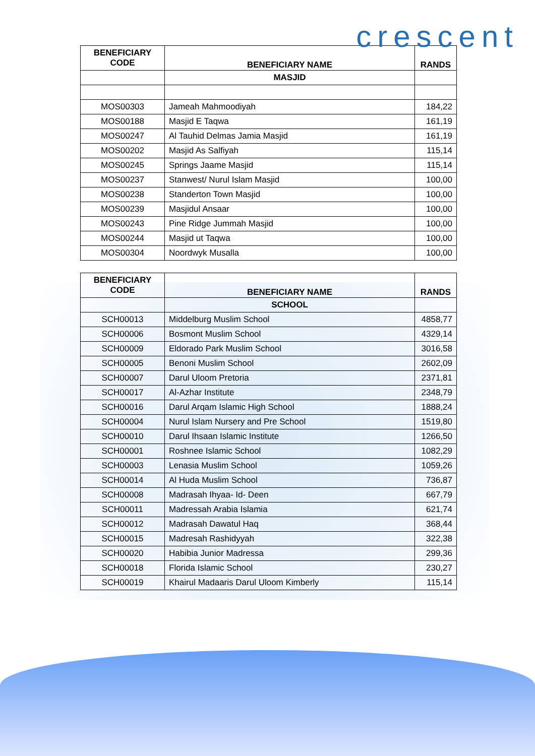crescent
| BENEFICIARY CODE | BENEFICIARY NAME | RANDS |
| --- | --- | --- |
| | MASJID | |
| MOS00303 | Jameah Mahmoodiyah | 184,22 |
| MOS00188 | Masjid E Taqwa | 161,19 |
| MOS00247 | Al Tauhid Delmas Jamia Masjid | 161,19 |
| MOS00202 | Masjid As Salfiyah | 115,14 |
| MOS00245 | Springs Jaame Masjid | 115,14 |
| MOS00237 | Stanwest/ Nurul Islam Masjid | 100,00 |
| MOS00238 | Standerton Town Masjid | 100,00 |
| MOS00239 | Masjidul Ansaar | 100,00 |
| MOS00243 | Pine Ridge Jummah Masjid | 100,00 |
| MOS00244 | Masjid ut Taqwa | 100,00 |
| MOS00304 | Noordwyk Musalla | 100,00 |
| BENEFICIARY CODE | BENEFICIARY NAME | RANDS |
| --- | --- | --- |
| | SCHOOL | |
| SCH00013 | Middelburg Muslim School | 4858,77 |
| SCH00006 | Bosmont Muslim School | 4329,14 |
| SCH00009 | Eldorado Park Muslim School | 3016,58 |
| SCH00005 | Benoni Muslim School | 2602,09 |
| SCH00007 | Darul Uloom Pretoria | 2371,81 |
| SCH00017 | Al-Azhar Institute | 2348,79 |
| SCH00016 | Darul Arqam Islamic High School | 1888,24 |
| SCH00004 | Nurul Islam Nursery and Pre School | 1519,80 |
| SCH00010 | Darul Ihsaan Islamic Institute | 1266,50 |
| SCH00001 | Roshnee Islamic School | 1082,29 |
| SCH00003 | Lenasia Muslim School | 1059,26 |
| SCH00014 | Al Huda Muslim School | 736,87 |
| SCH00008 | Madrasah Ihyaa- Id- Deen | 667,79 |
| SCH00011 | Madressah Arabia Islamia | 621,74 |
| SCH00012 | Madrasah Dawatul Haq | 368,44 |
| SCH00015 | Madresah Rashidyyah | 322,38 |
| SCH00020 | Habibia Junior Madressa | 299,36 |
| SCH00018 | Florida Islamic School | 230,27 |
| SCH00019 | Khairul Madaaris Darul Uloom Kimberly | 115,14 |